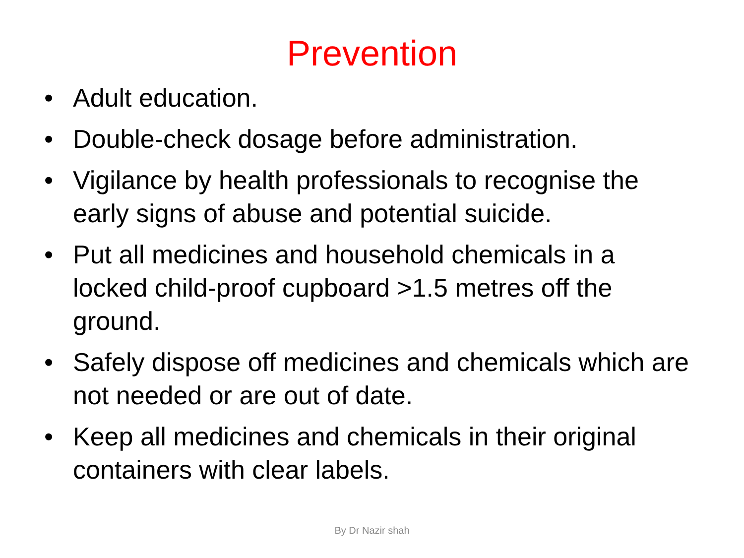Prevention
• Adult education.
• Double-check dosage before administration.
• Vigilance by health professionals to recognise the early signs of abuse and potential suicide.
• Put all medicines and household chemicals in a locked child-proof cupboard >1.5 metres off the ground.
• Safely dispose off medicines and chemicals which are not needed or are out of date.
• Keep all medicines and chemicals in their original containers with clear labels.
By Dr Nazir shah